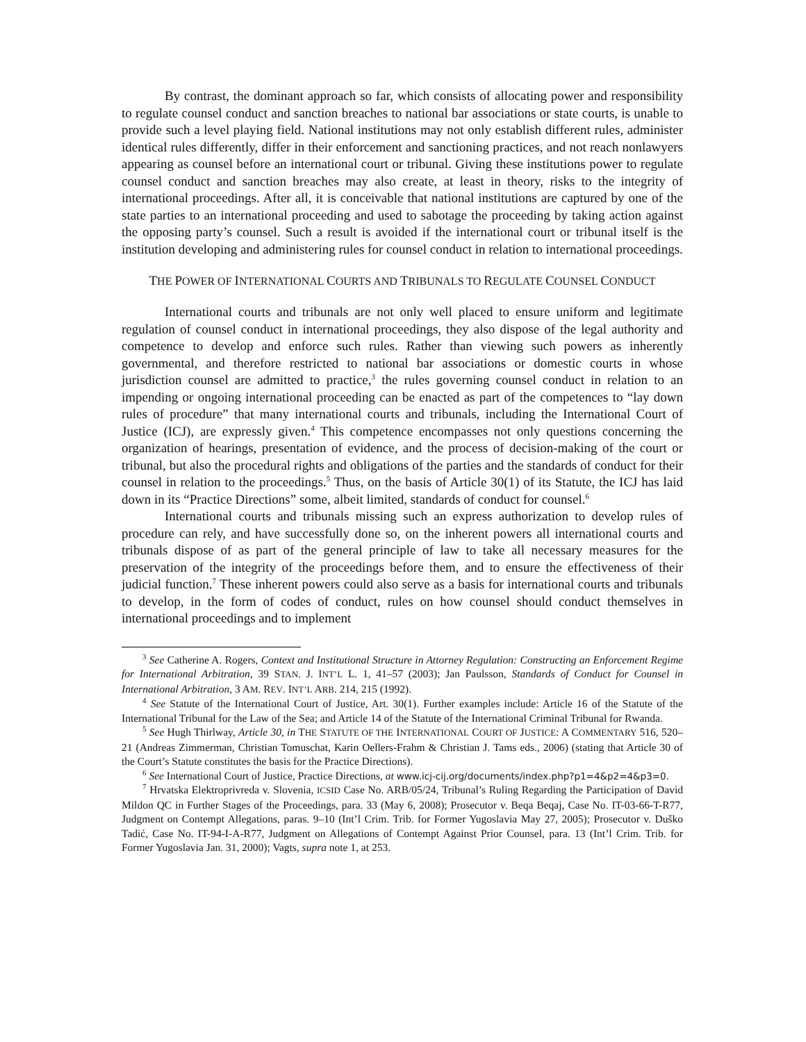By contrast, the dominant approach so far, which consists of allocating power and responsibility to regulate counsel conduct and sanction breaches to national bar associations or state courts, is unable to provide such a level playing field. National institutions may not only establish different rules, administer identical rules differently, differ in their enforcement and sanctioning practices, and not reach nonlawyers appearing as counsel before an international court or tribunal. Giving these institutions power to regulate counsel conduct and sanction breaches may also create, at least in theory, risks to the integrity of international proceedings. After all, it is conceivable that national institutions are captured by one of the state parties to an international proceeding and used to sabotage the proceeding by taking action against the opposing party’s counsel. Such a result is avoided if the international court or tribunal itself is the institution developing and administering rules for counsel conduct in relation to international proceedings.
THE POWER OF INTERNATIONAL COURTS AND TRIBUNALS TO REGULATE COUNSEL CONDUCT
International courts and tribunals are not only well placed to ensure uniform and legitimate regulation of counsel conduct in international proceedings, they also dispose of the legal authority and competence to develop and enforce such rules. Rather than viewing such powers as inherently governmental, and therefore restricted to national bar associations or domestic courts in whose jurisdiction counsel are admitted to practice,<sup>3</sup> the rules governing counsel conduct in relation to an impending or ongoing international proceeding can be enacted as part of the competences to “lay down rules of procedure” that many international courts and tribunals, including the International Court of Justice (ICJ), are expressly given.<sup>4</sup> This competence encompasses not only questions concerning the organization of hearings, presentation of evidence, and the process of decision-making of the court or tribunal, but also the procedural rights and obligations of the parties and the standards of conduct for their counsel in relation to the proceedings.<sup>5</sup> Thus, on the basis of Article 30(1) of its Statute, the ICJ has laid down in its “Practice Directions” some, albeit limited, standards of conduct for counsel.<sup>6</sup>
International courts and tribunals missing such an express authorization to develop rules of procedure can rely, and have successfully done so, on the inherent powers all international courts and tribunals dispose of as part of the general principle of law to take all necessary measures for the preservation of the integrity of the proceedings before them, and to ensure the effectiveness of their judicial function.<sup>7</sup> These inherent powers could also serve as a basis for international courts and tribunals to develop, in the form of codes of conduct, rules on how counsel should conduct themselves in international proceedings and to implement
<sup>3</sup> See Catherine A. Rogers, Context and Institutional Structure in Attorney Regulation: Constructing an Enforcement Regime for International Arbitration, 39 STAN. J. INT’L L. 1, 41–57 (2003); Jan Paulsson, Standards of Conduct for Counsel in International Arbitration, 3 AM. REV. INT’L ARB. 214, 215 (1992).
<sup>4</sup> See Statute of the International Court of Justice, Art. 30(1). Further examples include: Article 16 of the Statute of the International Tribunal for the Law of the Sea; and Article 14 of the Statute of the International Criminal Tribunal for Rwanda.
<sup>5</sup> See Hugh Thirlway, Article 30, in THE STATUTE OF THE INTERNATIONAL COURT OF JUSTICE: A COMMENTARY 516, 520–21 (Andreas Zimmerman, Christian Tomuschat, Karin Oellers-Frahm & Christian J. Tams eds., 2006) (stating that Article 30 of the Court’s Statute constitutes the basis for the Practice Directions).
<sup>6</sup> See International Court of Justice, Practice Directions, at www.icj-cij.org/documents/index.php?p1=4&p2=4&p3=0.
<sup>7</sup> Hrvatska Elektroprivreda v. Slovenia, ICSID Case No. ARB/05/24, Tribunal’s Ruling Regarding the Participation of David Mildon QC in Further Stages of the Proceedings, para. 33 (May 6, 2008); Prosecutor v. Beqa Beqaj, Case No. IT-03-66-T-R77, Judgment on Contempt Allegations, paras. 9–10 (Int’l Crim. Trib. for Former Yugoslavia May 27, 2005); Prosecutor v. Duško Tadić, Case No. IT-94-I-A-R77, Judgment on Allegations of Contempt Against Prior Counsel, para. 13 (Int’l Crim. Trib. for Former Yugoslavia Jan. 31, 2000); Vagts, supra note 1, at 253.